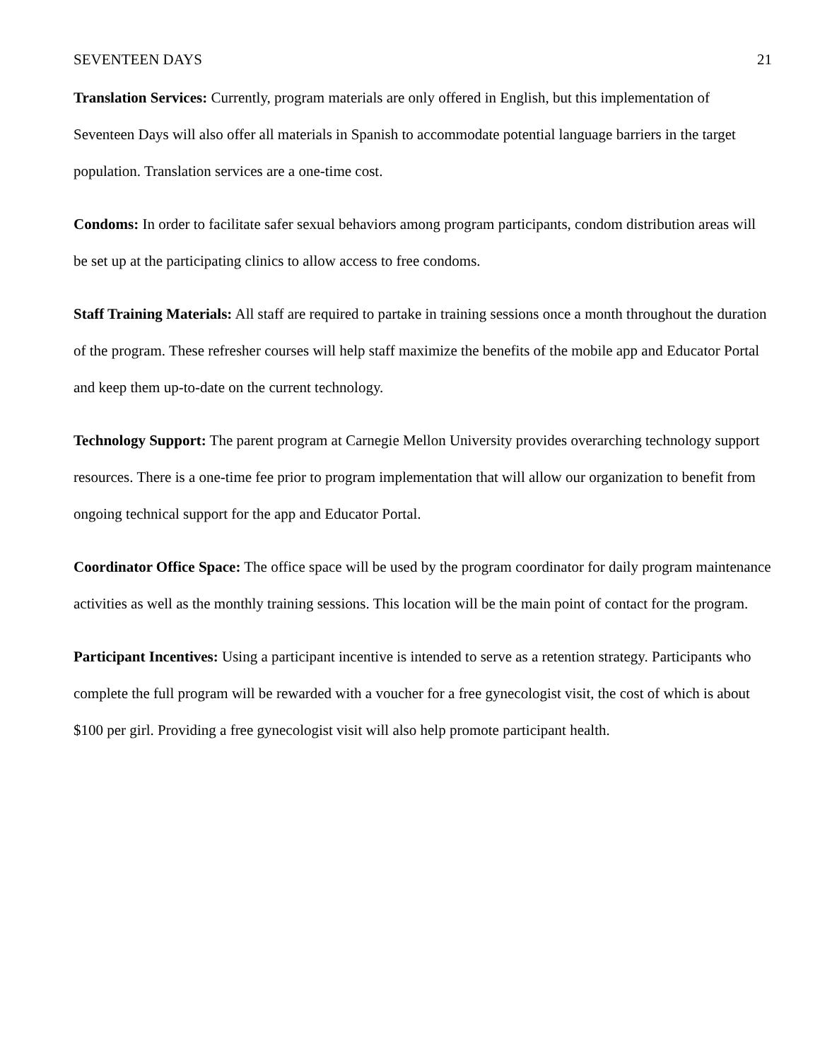SEVENTEEN DAYS 21
Translation Services: Currently, program materials are only offered in English, but this implementation of Seventeen Days will also offer all materials in Spanish to accommodate potential language barriers in the target population. Translation services are a one-time cost.
Condoms: In order to facilitate safer sexual behaviors among program participants, condom distribution areas will be set up at the participating clinics to allow access to free condoms.
Staff Training Materials: All staff are required to partake in training sessions once a month throughout the duration of the program. These refresher courses will help staff maximize the benefits of the mobile app and Educator Portal and keep them up-to-date on the current technology.
Technology Support: The parent program at Carnegie Mellon University provides overarching technology support resources. There is a one-time fee prior to program implementation that will allow our organization to benefit from ongoing technical support for the app and Educator Portal.
Coordinator Office Space: The office space will be used by the program coordinator for daily program maintenance activities as well as the monthly training sessions. This location will be the main point of contact for the program.
Participant Incentives: Using a participant incentive is intended to serve as a retention strategy. Participants who complete the full program will be rewarded with a voucher for a free gynecologist visit, the cost of which is about $100 per girl. Providing a free gynecologist visit will also help promote participant health.